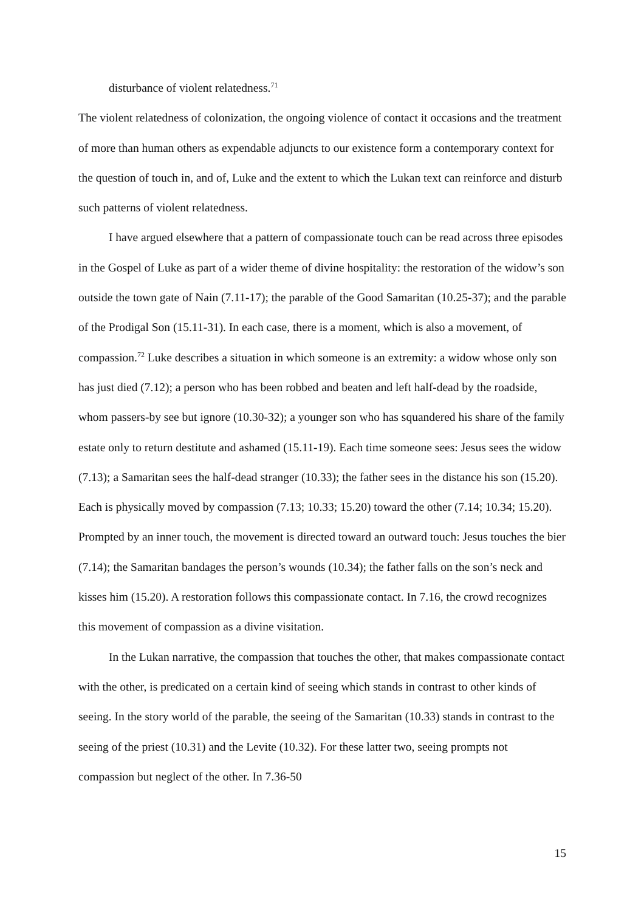disturbance of violent relatedness.<sup>71</sup>
The violent relatedness of colonization, the ongoing violence of contact it occasions and the treatment of more than human others as expendable adjuncts to our existence form a contemporary context for the question of touch in, and of, Luke and the extent to which the Lukan text can reinforce and disturb such patterns of violent relatedness.
I have argued elsewhere that a pattern of compassionate touch can be read across three episodes in the Gospel of Luke as part of a wider theme of divine hospitality: the restoration of the widow’s son outside the town gate of Nain (7.11-17); the parable of the Good Samaritan (10.25-37); and the parable of the Prodigal Son (15.11-31). In each case, there is a moment, which is also a movement, of compassion.<sup>72</sup> Luke describes a situation in which someone is an extremity: a widow whose only son has just died (7.12); a person who has been robbed and beaten and left half-dead by the roadside, whom passers-by see but ignore (10.30-32); a younger son who has squandered his share of the family estate only to return destitute and ashamed (15.11-19). Each time someone sees: Jesus sees the widow (7.13); a Samaritan sees the half-dead stranger (10.33); the father sees in the distance his son (15.20). Each is physically moved by compassion (7.13; 10.33; 15.20) toward the other (7.14; 10.34; 15.20). Prompted by an inner touch, the movement is directed toward an outward touch: Jesus touches the bier (7.14); the Samaritan bandages the person’s wounds (10.34); the father falls on the son’s neck and kisses him (15.20). A restoration follows this compassionate contact. In 7.16, the crowd recognizes this movement of compassion as a divine visitation.
In the Lukan narrative, the compassion that touches the other, that makes compassionate contact with the other, is predicated on a certain kind of seeing which stands in contrast to other kinds of seeing. In the story world of the parable, the seeing of the Samaritan (10.33) stands in contrast to the seeing of the priest (10.31) and the Levite (10.32). For these latter two, seeing prompts not compassion but neglect of the other. In 7.36-50
15